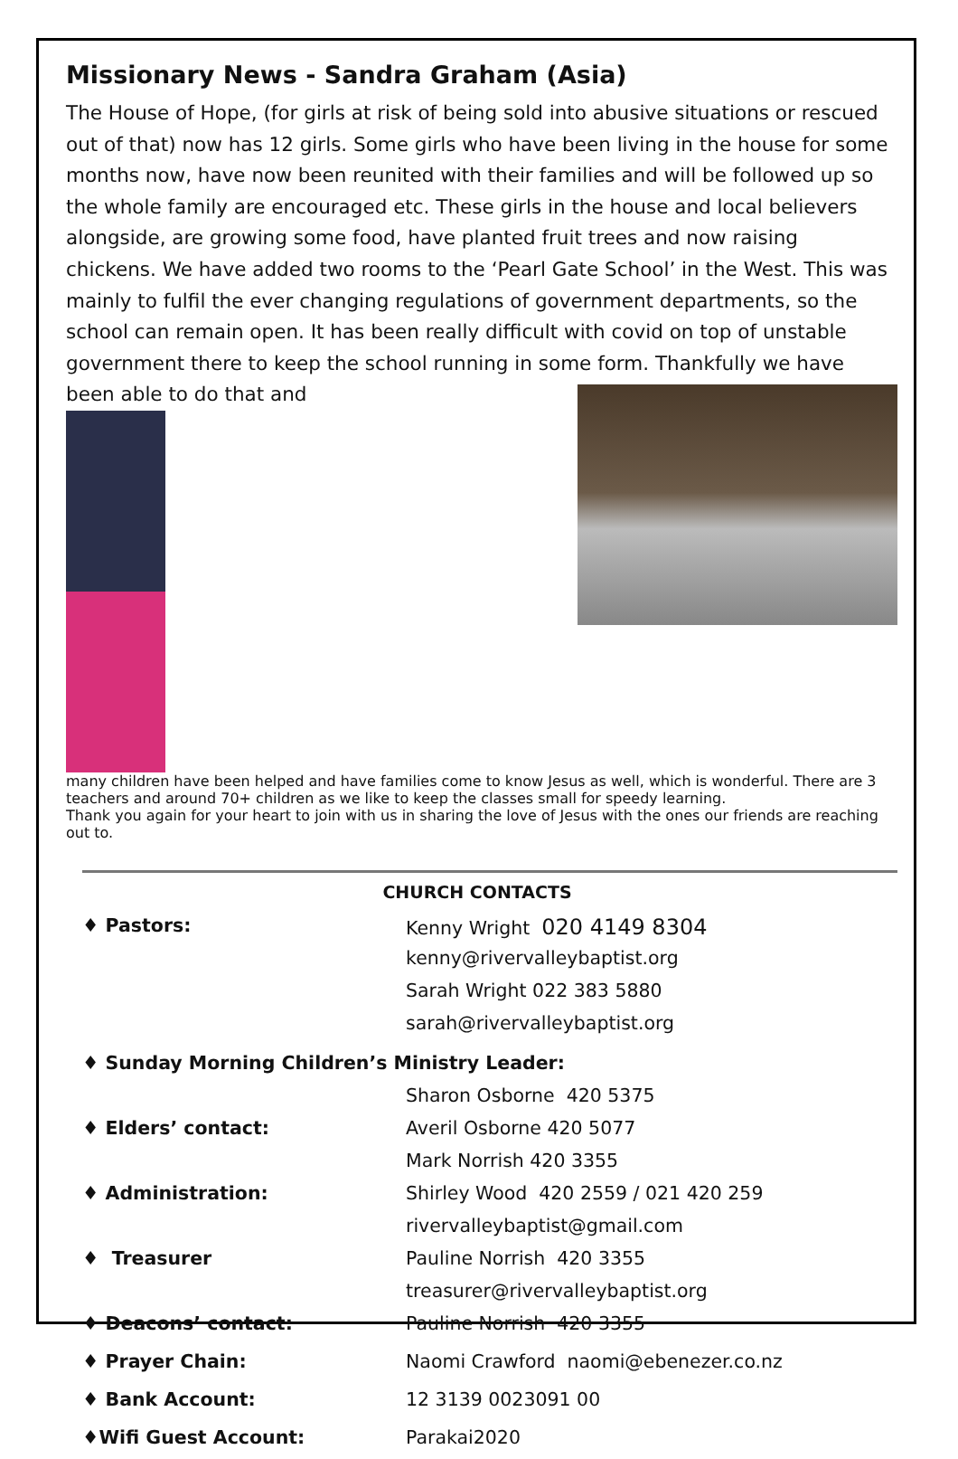Missionary News - Sandra Graham (Asia)
The House of Hope, (for girls at risk of being sold into abusive situations or rescued out of that) now has 12 girls. Some girls who have been living in the house for some months now, have now been reunited with their families and will be followed up so the whole family are encouraged etc. These girls in the house and local believers alongside, are growing some food, have planted fruit trees and now raising chickens. We have added two rooms to the ‘Pearl Gate School’ in the West. This was mainly to fulfil the ever changing regulations of government departments, so the school can remain open. It has been really difficult with covid on top of unstable government there to keep the school running in some form. Thankfully we have been able to do that and
many children have been helped and have families come to know Jesus as well, which is wonderful. There are 3 teachers and around 70+ children as we like to keep the classes small for speedy learning.
Thank you again for your heart to join with us in sharing the love of Jesus with the ones our friends are reaching out to.
CHURCH CONTACTS
| ♦ Pastors: | Kenny Wright 020 4149 8304 |
| | kenny@rivervalleybaptist.org |
| | Sarah Wright 022 383 5880 |
| | sarah@rivervalleybaptist.org |
| ♦ Sunday Morning Children’s Ministry Leader: | |
| | Sharon Osborne 420 5375 |
| ♦ Elders’ contact: | Averil Osborne 420 5077 |
| | Mark Norrish 420 3355 |
| ♦ Administration: | Shirley Wood 420 2559 / 021 420 259 |
| | rivervalleybaptist@gmail.com |
| ♦ Treasurer | Pauline Norrish 420 3355 |
| | treasurer@rivervalleybaptist.org |
| ♦ Deacons’ contact: | Pauline Norrish 420 3355 |
| ♦ Prayer Chain: | Naomi Crawford naomi@ebenezer.co.nz |
| ♦ Bank Account: | 12 3139 0023091 00 |
| ♦Wifi Guest Account: | Parakai2020 |